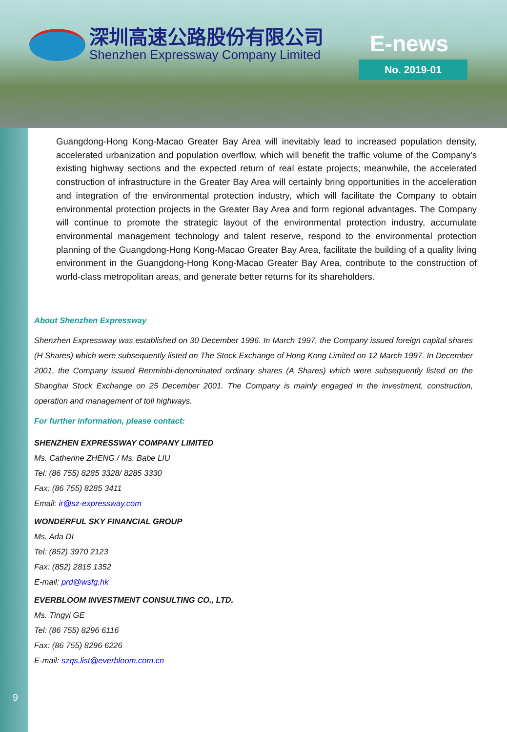深圳高速公路股份有限公司
Shenzhen Expressway Company Limited
E-news
No. 2019-01
Guangdong-Hong Kong-Macao Greater Bay Area will inevitably lead to increased population density, accelerated urbanization and population overflow, which will benefit the traffic volume of the Company's existing highway sections and the expected return of real estate projects; meanwhile, the accelerated construction of infrastructure in the Greater Bay Area will certainly bring opportunities in the acceleration and integration of the environmental protection industry, which will facilitate the Company to obtain environmental protection projects in the Greater Bay Area and form regional advantages. The Company will continue to promote the strategic layout of the environmental protection industry, accumulate environmental management technology and talent reserve, respond to the environmental protection planning of the Guangdong-Hong Kong-Macao Greater Bay Area, facilitate the building of a quality living environment in the Guangdong-Hong Kong-Macao Greater Bay Area, contribute to the construction of world-class metropolitan areas, and generate better returns for its shareholders.
About Shenzhen Expressway
Shenzhen Expressway was established on 30 December 1996. In March 1997, the Company issued foreign capital shares (H Shares) which were subsequently listed on The Stock Exchange of Hong Kong Limited on 12 March 1997. In December 2001, the Company issued Renminbi-denominated ordinary shares (A Shares) which were subsequently listed on the Shanghai Stock Exchange on 25 December 2001. The Company is mainly engaged in the investment, construction, operation and management of toll highways.
For further information, please contact:
SHENZHEN EXPRESSWAY COMPANY LIMITED
Ms. Catherine ZHENG / Ms. Babe LIU
Tel: (86 755) 8285 3328/ 8285 3330
Fax: (86 755) 8285 3411
Email: ir@sz-expressway.com
WONDERFUL SKY FINANCIAL GROUP
Ms. Ada DI
Tel: (852) 3970 2123
Fax: (852) 2815 1352
E-mail: prd@wsfg.hk
EVERBLOOM INVESTMENT CONSULTING CO., LTD.
Ms. Tingyi GE
Tel: (86 755) 8296 6116
Fax: (86 755) 8296 6226
E-mail: szqs.list@everbloom.com.cn
9